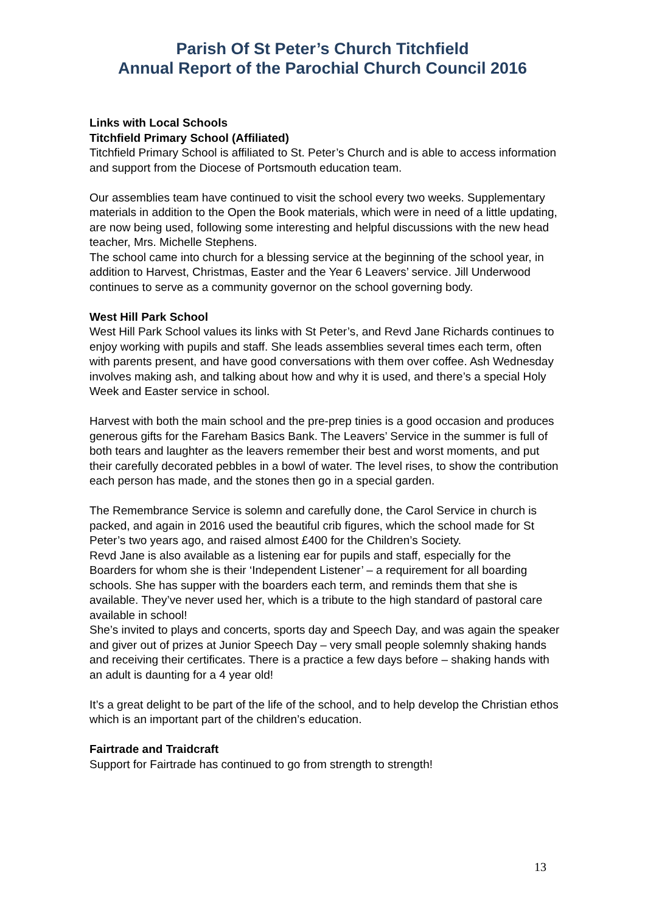Parish Of St Peter’s Church Titchfield
Annual Report of the Parochial Church Council 2016
Links with Local Schools
Titchfield Primary School (Affiliated)
Titchfield Primary School is affiliated to St. Peter’s Church and is able to access information and support from the Diocese of Portsmouth education team.
Our assemblies team have continued to visit the school every two weeks. Supplementary materials in addition to the Open the Book materials, which were in need of a little updating, are now being used, following some interesting and helpful discussions with the new head teacher, Mrs. Michelle Stephens.
The school came into church for a blessing service at the beginning of the school year, in addition to Harvest, Christmas, Easter and the Year 6 Leavers’ service. Jill Underwood continues to serve as a community governor on the school governing body.
West Hill Park School
West Hill Park School values its links with St Peter’s, and Revd Jane Richards continues to enjoy working with pupils and staff. She leads assemblies several times each term, often with parents present, and have good conversations with them over coffee. Ash Wednesday involves making ash, and talking about how and why it is used, and there’s a special Holy Week and Easter service in school.
Harvest with both the main school and the pre-prep tinies is a good occasion and produces generous gifts for the Fareham Basics Bank. The Leavers’ Service in the summer is full of both tears and laughter as the leavers remember their best and worst moments, and put their carefully decorated pebbles in a bowl of water. The level rises, to show the contribution each person has made, and the stones then go in a special garden.
The Remembrance Service is solemn and carefully done, the Carol Service in church is packed, and again in 2016 used the beautiful crib figures, which the school made for St Peter’s two years ago, and raised almost £400 for the Children’s Society.
Revd Jane is also available as a listening ear for pupils and staff, especially for the Boarders for whom she is their ‘Independent Listener’ – a requirement for all boarding schools. She has supper with the boarders each term, and reminds them that she is available. They’ve never used her, which is a tribute to the high standard of pastoral care available in school!
She’s invited to plays and concerts, sports day and Speech Day, and was again the speaker and giver out of prizes at Junior Speech Day – very small people solemnly shaking hands and receiving their certificates. There is a practice a few days before – shaking hands with an adult is daunting for a 4 year old!
It’s a great delight to be part of the life of the school, and to help develop the Christian ethos which is an important part of the children’s education.
Fairtrade and Traidcraft
Support for Fairtrade has continued to go from strength to strength!
13